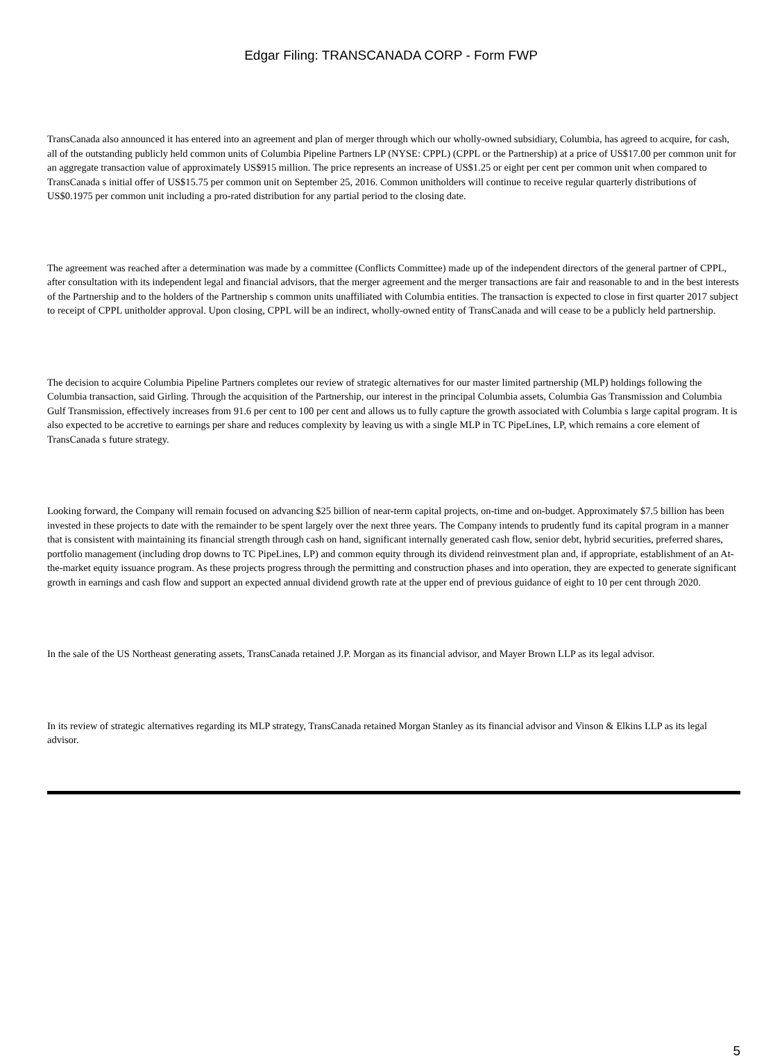Edgar Filing: TRANSCANADA CORP - Form FWP
TransCanada also announced it has entered into an agreement and plan of merger through which our wholly-owned subsidiary, Columbia, has agreed to acquire, for cash, all of the outstanding publicly held common units of Columbia Pipeline Partners LP (NYSE: CPPL) (CPPL or the Partnership) at a price of US$17.00 per common unit for an aggregate transaction value of approximately US$915 million. The price represents an increase of US$1.25 or eight per cent per common unit when compared to TransCanada s initial offer of US$15.75 per common unit on September 25, 2016. Common unitholders will continue to receive regular quarterly distributions of US$0.1975 per common unit including a pro-rated distribution for any partial period to the closing date.
The agreement was reached after a determination was made by a committee (Conflicts Committee) made up of the independent directors of the general partner of CPPL, after consultation with its independent legal and financial advisors, that the merger agreement and the merger transactions are fair and reasonable to and in the best interests of the Partnership and to the holders of the Partnership s common units unaffiliated with Columbia entities. The transaction is expected to close in first quarter 2017 subject to receipt of CPPL unitholder approval. Upon closing, CPPL will be an indirect, wholly-owned entity of TransCanada and will cease to be a publicly held partnership.
The decision to acquire Columbia Pipeline Partners completes our review of strategic alternatives for our master limited partnership (MLP) holdings following the Columbia transaction, said Girling. Through the acquisition of the Partnership, our interest in the principal Columbia assets, Columbia Gas Transmission and Columbia Gulf Transmission, effectively increases from 91.6 per cent to 100 per cent and allows us to fully capture the growth associated with Columbia s large capital program. It is also expected to be accretive to earnings per share and reduces complexity by leaving us with a single MLP in TC PipeLines, LP, which remains a core element of TransCanada s future strategy.
Looking forward, the Company will remain focused on advancing $25 billion of near-term capital projects, on-time and on-budget. Approximately $7.5 billion has been invested in these projects to date with the remainder to be spent largely over the next three years. The Company intends to prudently fund its capital program in a manner that is consistent with maintaining its financial strength through cash on hand, significant internally generated cash flow, senior debt, hybrid securities, preferred shares, portfolio management (including drop downs to TC PipeLines, LP) and common equity through its dividend reinvestment plan and, if appropriate, establishment of an At-the-market equity issuance program. As these projects progress through the permitting and construction phases and into operation, they are expected to generate significant growth in earnings and cash flow and support an expected annual dividend growth rate at the upper end of previous guidance of eight to 10 per cent through 2020.
In the sale of the US Northeast generating assets, TransCanada retained J.P. Morgan as its financial advisor, and Mayer Brown LLP as its legal advisor.
In its review of strategic alternatives regarding its MLP strategy, TransCanada retained Morgan Stanley as its financial advisor and Vinson & Elkins LLP as its legal advisor.
5